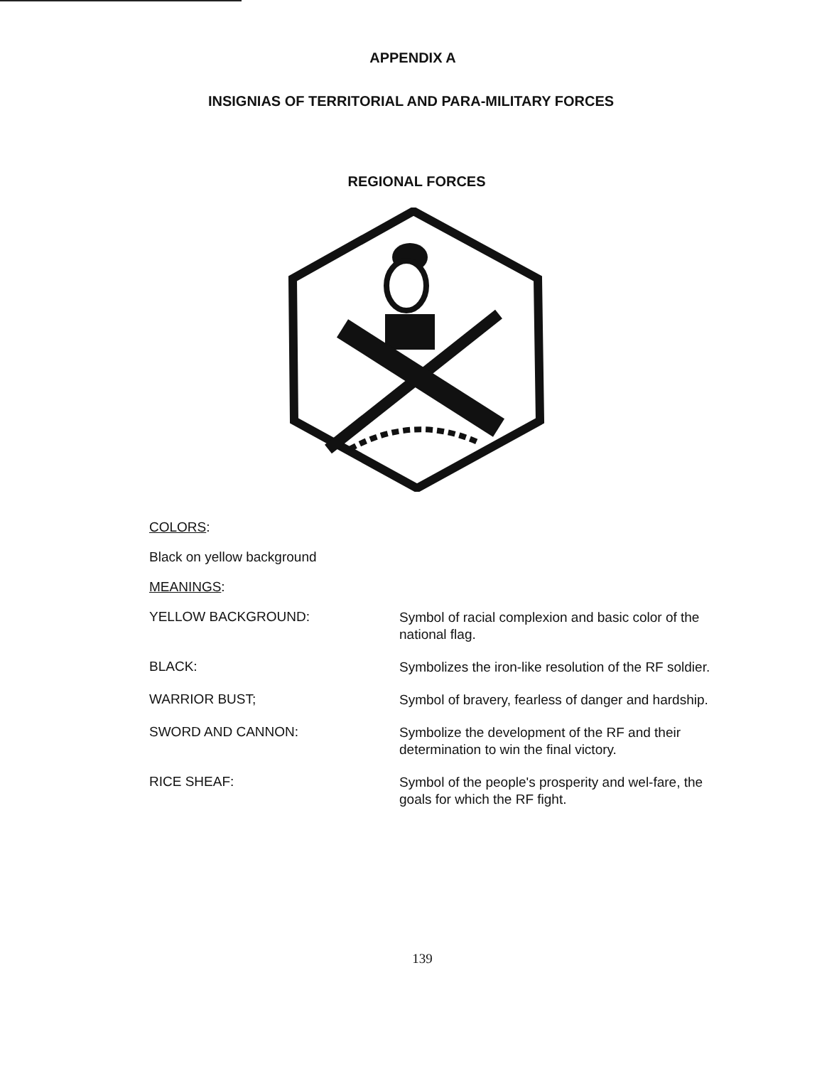APPENDIX A
INSIGNIAS OF TERRITORIAL AND PARA-MILITARY FORCES
REGIONAL FORCES
COLORS:
Black on yellow background
MEANINGS:
YELLOW BACKGROUND:
Symbol of racial complexion and basic color of the national flag.
BLACK:
Symbolizes the iron-like resolution of the RF soldier.
WARRIOR BUST;
Symbol of bravery, fearless of danger and hardship.
SWORD AND CANNON:
Symbolize the development of the RF and their determination to win the final victory.
RICE SHEAF:
Symbol of the people's prosperity and wel-fare, the goals for which the RF fight.
139